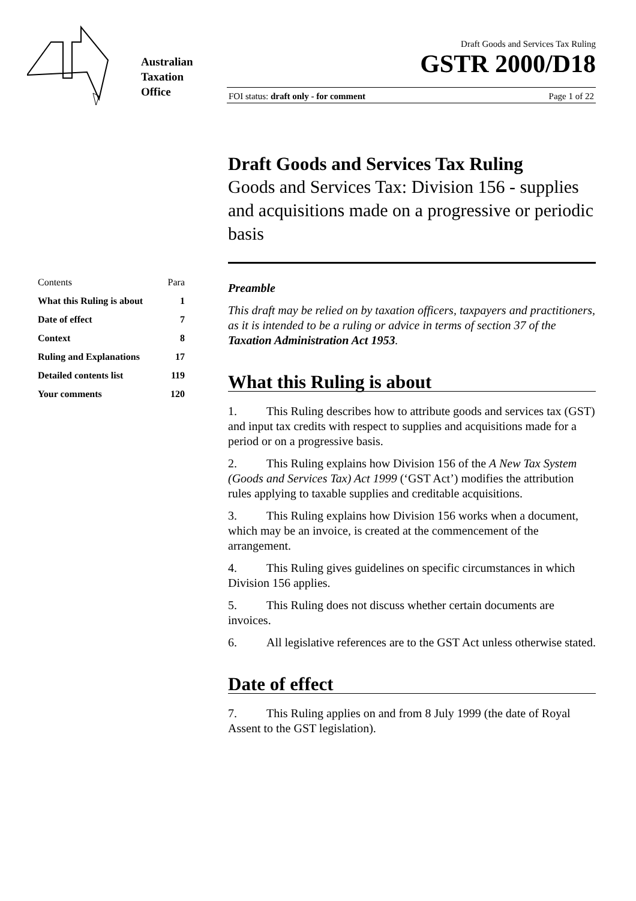Australian
Taxation
Office
Draft Goods and Services Tax Ruling
GSTR 2000/D18
FOI status: draft only - for comment Page 1 of 22
| Contents | Para |
| What this Ruling is about | 1 |
| Date of effect | 7 |
| Context | 8 |
| Ruling and Explanations | 17 |
| Detailed contents list | 119 |
| Your comments | 120 |
Draft Goods and Services Tax Ruling
Goods and Services Tax: Division 156 - supplies and acquisitions made on a progressive or periodic basis
Preamble
This draft may be relied on by taxation officers, taxpayers and practitioners, as it is intended to be a ruling or advice in terms of section 37 of the Taxation Administration Act 1953.
What this Ruling is about
1. This Ruling describes how to attribute goods and services tax (GST) and input tax credits with respect to supplies and acquisitions made for a period or on a progressive basis.
2. This Ruling explains how Division 156 of the A New Tax System (Goods and Services Tax) Act 1999 (‘GST Act’) modifies the attribution rules applying to taxable supplies and creditable acquisitions.
3. This Ruling explains how Division 156 works when a document, which may be an invoice, is created at the commencement of the arrangement.
4. This Ruling gives guidelines on specific circumstances in which Division 156 applies.
5. This Ruling does not discuss whether certain documents are invoices.
6. All legislative references are to the GST Act unless otherwise stated.
Date of effect
7. This Ruling applies on and from 8 July 1999 (the date of Royal Assent to the GST legislation).